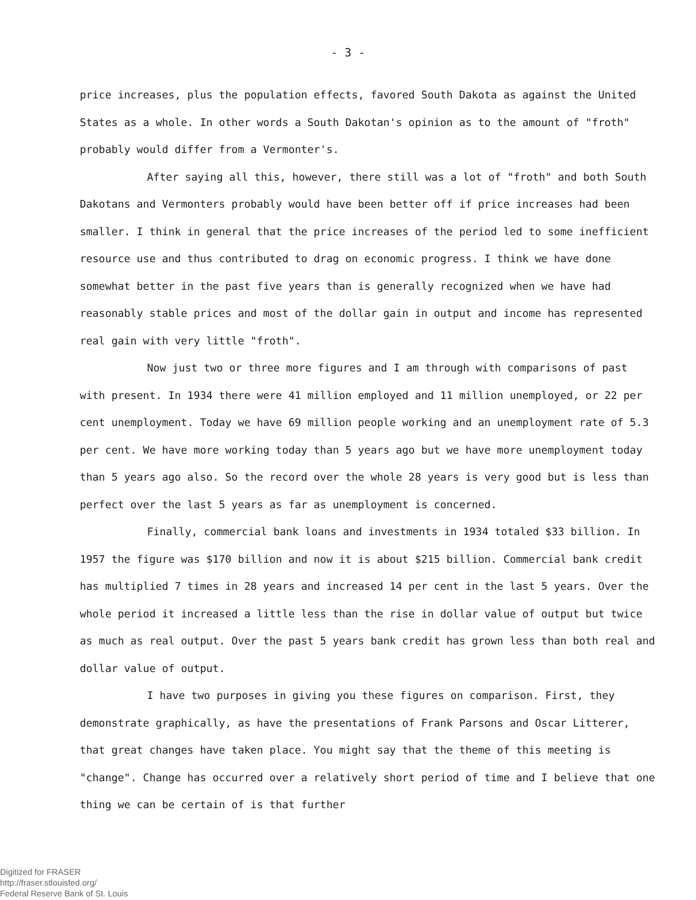- 3 -
price increases, plus the population effects, favored South Dakota as against the United States as a whole. In other words a South Dakotan's opinion as to the amount of "froth" probably would differ from a Vermonter's.
After saying all this, however, there still was a lot of "froth" and both South Dakotans and Vermonters probably would have been better off if price increases had been smaller. I think in general that the price increases of the period led to some inefficient resource use and thus contributed to drag on economic progress. I think we have done somewhat better in the past five years than is generally recognized when we have had reasonably stable prices and most of the dollar gain in output and income has represented real gain with very little "froth".
Now just two or three more figures and I am through with comparisons of past with present. In 1934 there were 41 million employed and 11 million unemployed, or 22 per cent unemployment. Today we have 69 million people working and an unemployment rate of 5.3 per cent. We have more working today than 5 years ago but we have more unemployment today than 5 years ago also. So the record over the whole 28 years is very good but is less than perfect over the last 5 years as far as unemployment is concerned.
Finally, commercial bank loans and investments in 1934 totaled $33 billion. In 1957 the figure was $170 billion and now it is about $215 billion. Commercial bank credit has multiplied 7 times in 28 years and increased 14 per cent in the last 5 years. Over the whole period it increased a little less than the rise in dollar value of output but twice as much as real output. Over the past 5 years bank credit has grown less than both real and dollar value of output.
I have two purposes in giving you these figures on comparison. First, they demonstrate graphically, as have the presentations of Frank Parsons and Oscar Litterer, that great changes have taken place. You might say that the theme of this meeting is "change". Change has occurred over a relatively short period of time and I believe that one thing we can be certain of is that further
Digitized for FRASER
http://fraser.stlouisfed.org/
Federal Reserve Bank of St. Louis